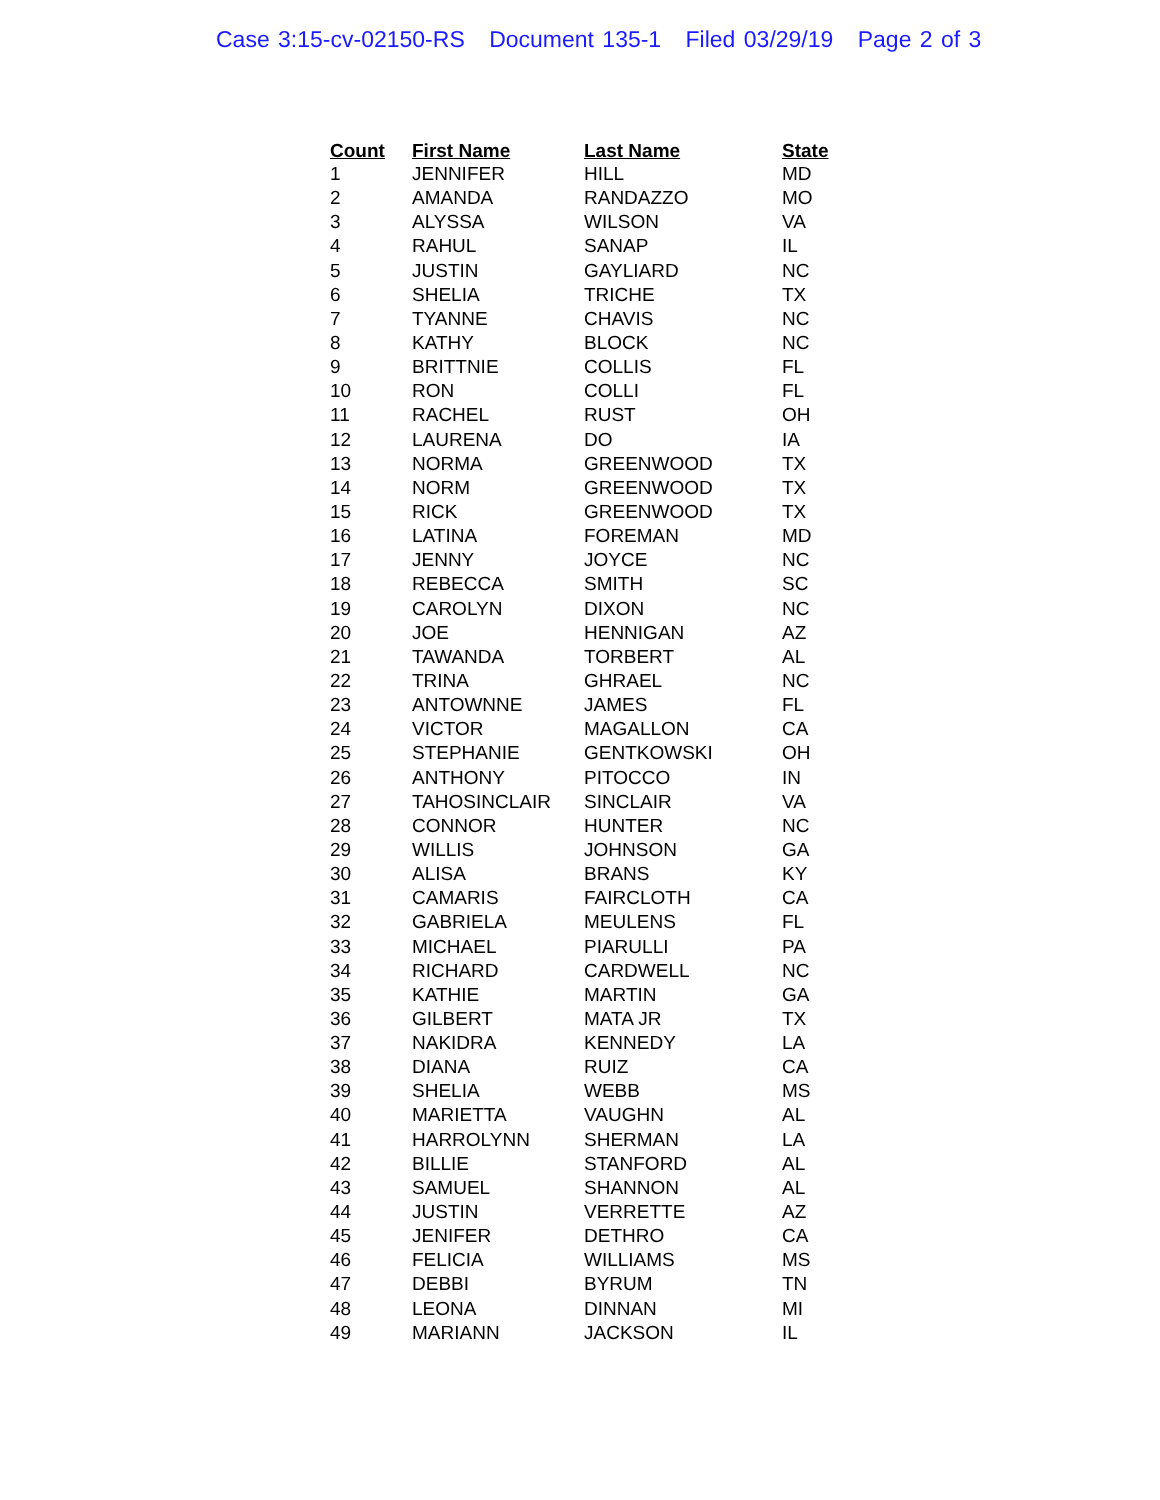Case 3:15-cv-02150-RS Document 135-1 Filed 03/29/19 Page 2 of 3
| Count | First Name | Last Name | State |
| --- | --- | --- | --- |
| 1 | JENNIFER | HILL | MD |
| 2 | AMANDA | RANDAZZO | MO |
| 3 | ALYSSA | WILSON | VA |
| 4 | RAHUL | SANAP | IL |
| 5 | JUSTIN | GAYLIARD | NC |
| 6 | SHELIA | TRICHE | TX |
| 7 | TYANNE | CHAVIS | NC |
| 8 | KATHY | BLOCK | NC |
| 9 | BRITTNIE | COLLIS | FL |
| 10 | RON | COLLI | FL |
| 11 | RACHEL | RUST | OH |
| 12 | LAURENA | DO | IA |
| 13 | NORMA | GREENWOOD | TX |
| 14 | NORM | GREENWOOD | TX |
| 15 | RICK | GREENWOOD | TX |
| 16 | LATINA | FOREMAN | MD |
| 17 | JENNY | JOYCE | NC |
| 18 | REBECCA | SMITH | SC |
| 19 | CAROLYN | DIXON | NC |
| 20 | JOE | HENNIGAN | AZ |
| 21 | TAWANDA | TORBERT | AL |
| 22 | TRINA | GHRAEL | NC |
| 23 | ANTOWNNE | JAMES | FL |
| 24 | VICTOR | MAGALLON | CA |
| 25 | STEPHANIE | GENTKOWSKI | OH |
| 26 | ANTHONY | PITOCCO | IN |
| 27 | TAHOSINCLAIR | SINCLAIR | VA |
| 28 | CONNOR | HUNTER | NC |
| 29 | WILLIS | JOHNSON | GA |
| 30 | ALISA | BRANS | KY |
| 31 | CAMARIS | FAIRCLOTH | CA |
| 32 | GABRIELA | MEULENS | FL |
| 33 | MICHAEL | PIARULLI | PA |
| 34 | RICHARD | CARDWELL | NC |
| 35 | KATHIE | MARTIN | GA |
| 36 | GILBERT | MATA JR | TX |
| 37 | NAKIDRA | KENNEDY | LA |
| 38 | DIANA | RUIZ | CA |
| 39 | SHELIA | WEBB | MS |
| 40 | MARIETTA | VAUGHN | AL |
| 41 | HARROLYNN | SHERMAN | LA |
| 42 | BILLIE | STANFORD | AL |
| 43 | SAMUEL | SHANNON | AL |
| 44 | JUSTIN | VERRETTE | AZ |
| 45 | JENIFER | DETHRO | CA |
| 46 | FELICIA | WILLIAMS | MS |
| 47 | DEBBI | BYRUM | TN |
| 48 | LEONA | DINNAN | MI |
| 49 | MARIANN | JACKSON | IL |